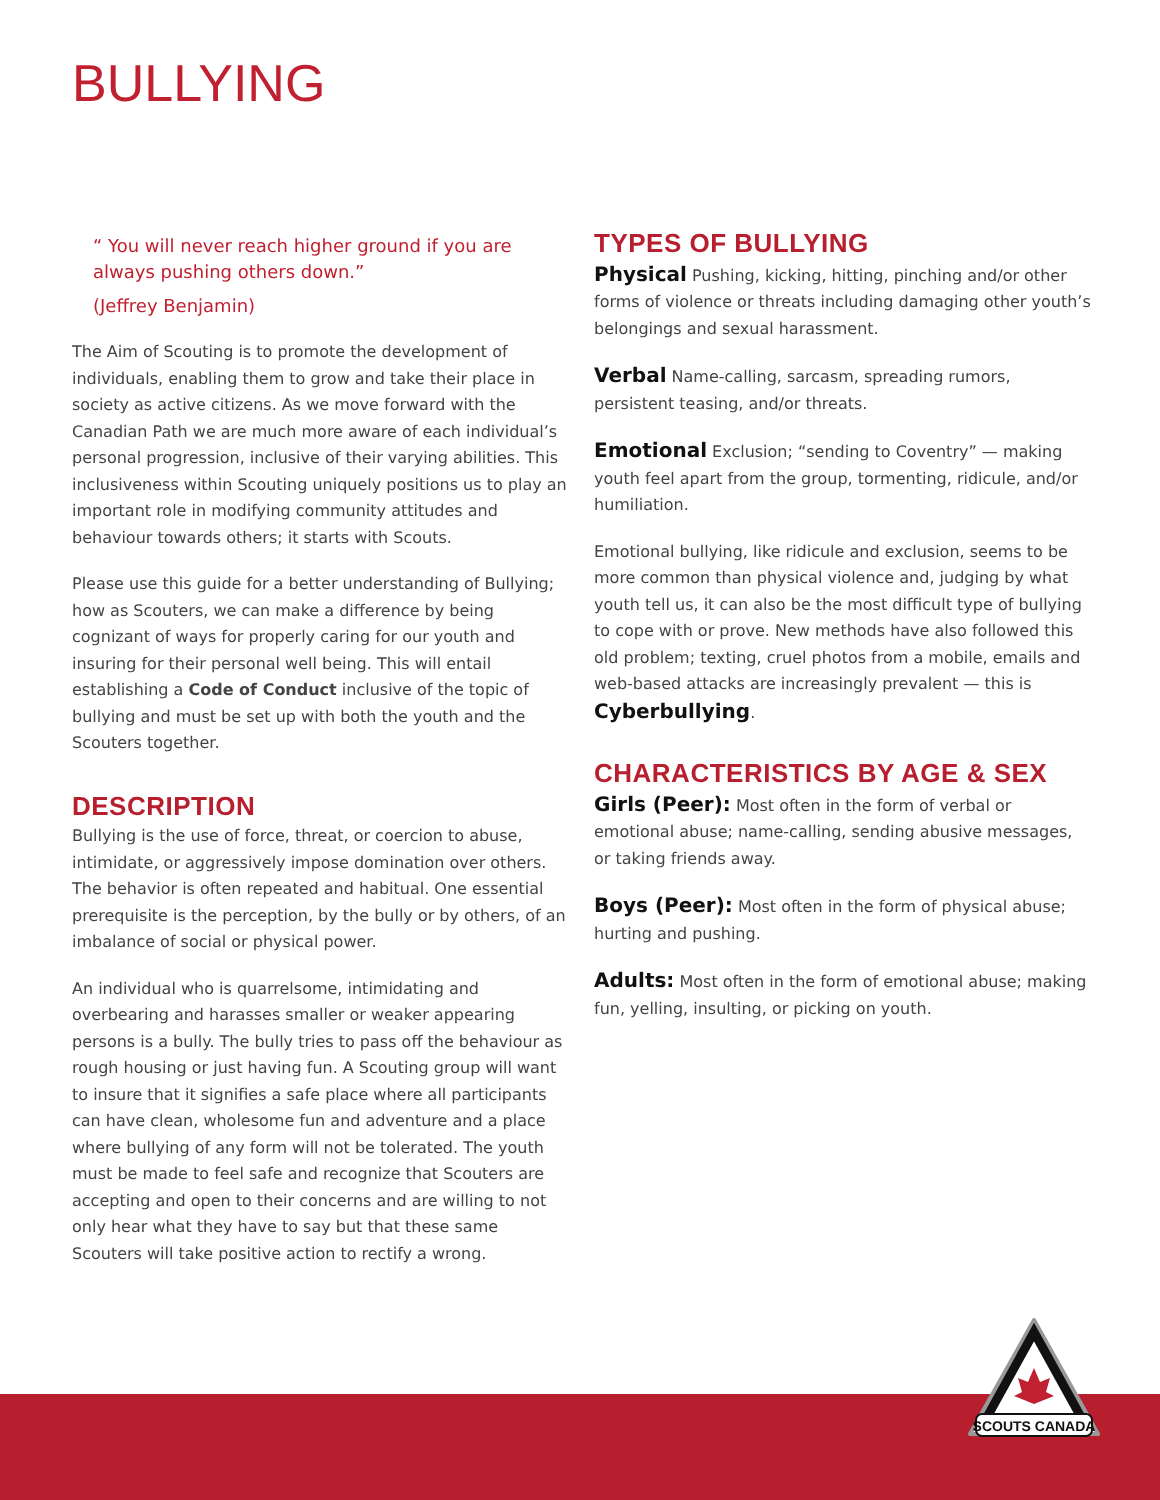BULLYING
“ You will never reach higher ground if you are always pushing others down.”
(Jeffrey Benjamin)
The Aim of Scouting is to promote the development of individuals, enabling them to grow and take their place in society as active citizens. As we move forward with the Canadian Path we are much more aware of each individual’s personal progression, inclusive of their varying abilities. This inclusiveness within Scouting uniquely positions us to play an important role in modifying community attitudes and behaviour towards others; it starts with Scouts.
Please use this guide for a better understanding of Bullying; how as Scouters, we can make a difference by being cognizant of ways for properly caring for our youth and insuring for their personal well being. This will entail establishing a Code of Conduct inclusive of the topic of bullying and must be set up with both the youth and the Scouters together.
DESCRIPTION
Bullying is the use of force, threat, or coercion to abuse, intimidate, or aggressively impose domination over others. The behavior is often repeated and habitual. One essential prerequisite is the perception, by the bully or by others, of an imbalance of social or physical power.
An individual who is quarrelsome, intimidating and overbearing and harasses smaller or weaker appearing persons is a bully. The bully tries to pass off the behaviour as rough housing or just having fun. A Scouting group will want to insure that it signifies a safe place where all participants can have clean, wholesome fun and adventure and a place where bullying of any form will not be tolerated. The youth must be made to feel safe and recognize that Scouters are accepting and open to their concerns and are willing to not only hear what they have to say but that these same Scouters will take positive action to rectify a wrong.
TYPES OF BULLYING
Physical Pushing, kicking, hitting, pinching and/or other forms of violence or threats including damaging other youth’s belongings and sexual harassment.
Verbal Name-calling, sarcasm, spreading rumors, persistent teasing, and/or threats.
Emotional Exclusion; “sending to Coventry” — making youth feel apart from the group, tormenting, ridicule, and/or humiliation.
Emotional bullying, like ridicule and exclusion, seems to be more common than physical violence and, judging by what youth tell us, it can also be the most difficult type of bullying to cope with or prove. New methods have also followed this old problem; texting, cruel photos from a mobile, emails and web-based attacks are increasingly prevalent — this is Cyberbullying.
CHARACTERISTICS BY AGE & SEX
Girls (Peer): Most often in the form of verbal or emotional abuse; name-calling, sending abusive messages, or taking friends away.
Boys (Peer): Most often in the form of physical abuse; hurting and pushing.
Adults: Most often in the form of emotional abuse; making fun, yelling, insulting, or picking on youth.
SCOUTS CANADA